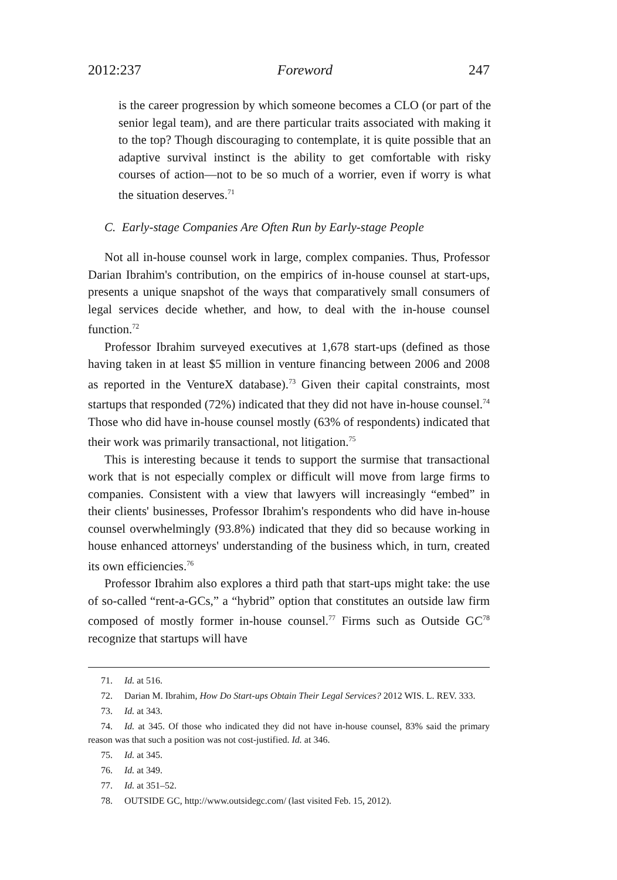2012:237 Foreword 247
is the career progression by which someone becomes a CLO (or part of the senior legal team), and are there particular traits associated with making it to the top? Though discouraging to contemplate, it is quite possible that an adaptive survival instinct is the ability to get comfortable with risky courses of action—not to be so much of a worrier, even if worry is what the situation deserves.<sup>71</sup>
C. Early-stage Companies Are Often Run by Early-stage People
Not all in-house counsel work in large, complex companies. Thus, Professor Darian Ibrahim's contribution, on the empirics of in-house counsel at start-ups, presents a unique snapshot of the ways that comparatively small consumers of legal services decide whether, and how, to deal with the in-house counsel function.<sup>72</sup>
Professor Ibrahim surveyed executives at 1,678 start-ups (defined as those having taken in at least $5 million in venture financing between 2006 and 2008 as reported in the VentureX database).<sup>73</sup> Given their capital constraints, most startups that responded (72%) indicated that they did not have in-house counsel.<sup>74</sup> Those who did have in-house counsel mostly (63% of respondents) indicated that their work was primarily transactional, not litigation.<sup>75</sup>
This is interesting because it tends to support the surmise that transactional work that is not especially complex or difficult will move from large firms to companies. Consistent with a view that lawyers will increasingly “embed” in their clients' businesses, Professor Ibrahim's respondents who did have in-house counsel overwhelmingly (93.8%) indicated that they did so because working in house enhanced attorneys' understanding of the business which, in turn, created its own efficiencies.<sup>76</sup>
Professor Ibrahim also explores a third path that start-ups might take: the use of so-called “rent-a-GCs,” a “hybrid” option that constitutes an outside law firm composed of mostly former in-house counsel.<sup>77</sup> Firms such as Outside GC<sup>78</sup> recognize that startups will have
71. Id. at 516.
72. Darian M. Ibrahim, How Do Start-ups Obtain Their Legal Services? 2012 WIS. L. REV. 333.
73. Id. at 343.
74. Id. at 345. Of those who indicated they did not have in-house counsel, 83% said the primary reason was that such a position was not cost-justified. Id. at 346.
75. Id. at 345.
76. Id. at 349.
77. Id. at 351–52.
78. OUTSIDE GC, http://www.outsidegc.com/ (last visited Feb. 15, 2012).